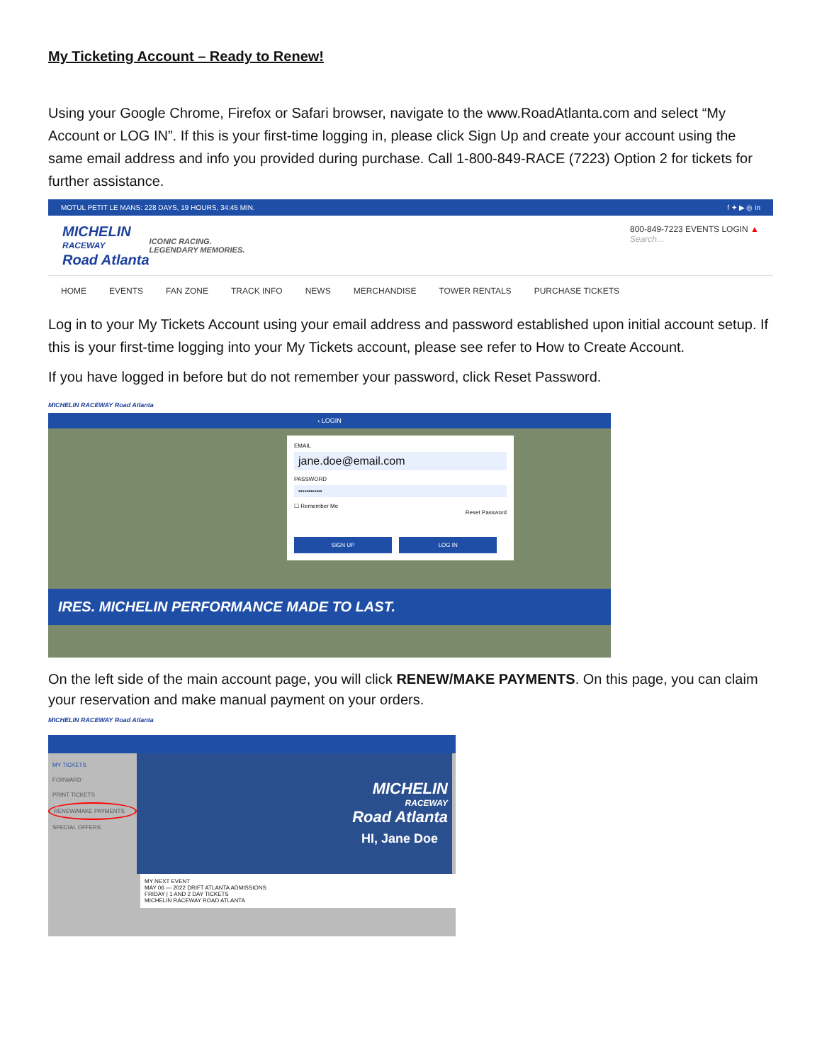My Ticketing Account – Ready to Renew!
Using your Google Chrome, Firefox or Safari browser, navigate to the www.RoadAtlanta.com and select “My Account or LOG IN”. If this is your first-time logging in, please click Sign Up and create your account using the same email address and info you provided during purchase. Call 1-800-849-RACE (7223) Option 2 for tickets for further assistance.
MOTUL PETIT LE MANS: 228 DAYS, 19 HOURS, 34:45 MIN. f ✦ ▶ ◎ in
MICHELIN
RACEWAY
Road Atlanta
ICONIC RACING.
LEGENDARY MEMORIES.
800-849-7223 EVENTS LOGIN ▲
Search...
HOME EVENTS FAN ZONE TRACK INFO NEWS MERCHANDISE TOWER RENTALS PURCHASE TICKETS
Log in to your My Tickets Account using your email address and password established upon initial account setup. If this is your first-time logging into your My Tickets account, please see refer to How to Create Account.
If you have logged in before but do not remember your password, click Reset Password.
MICHELIN RACEWAY Road Atlanta
‹ LOGIN
EMAIL
jane.doe@email.com
PASSWORD
••••••••••••
☐ Remember Me
Reset Password
SIGN UP LOG IN
IRES. MICHELIN PERFORMANCE MADE TO LAST.
On the left side of the main account page, you will click RENEW/MAKE PAYMENTS. On this page, you can claim your reservation and make manual payment on your orders.
MICHELIN RACEWAY Road Atlanta
MY TICKETS
FORWARD
PRINT TICKETS
RENEW/MAKE PAYMENTS
SPECIAL OFFERS
MICHELIN
RACEWAY
Road Atlanta
HI, Jane Doe
MY NEXT EVENT
MAY 06 — 2022 DRIFT ATLANTA ADMISSIONS
FRIDAY | 1 AND 2 DAY TICKETS
MICHELIN RACEWAY ROAD ATLANTA